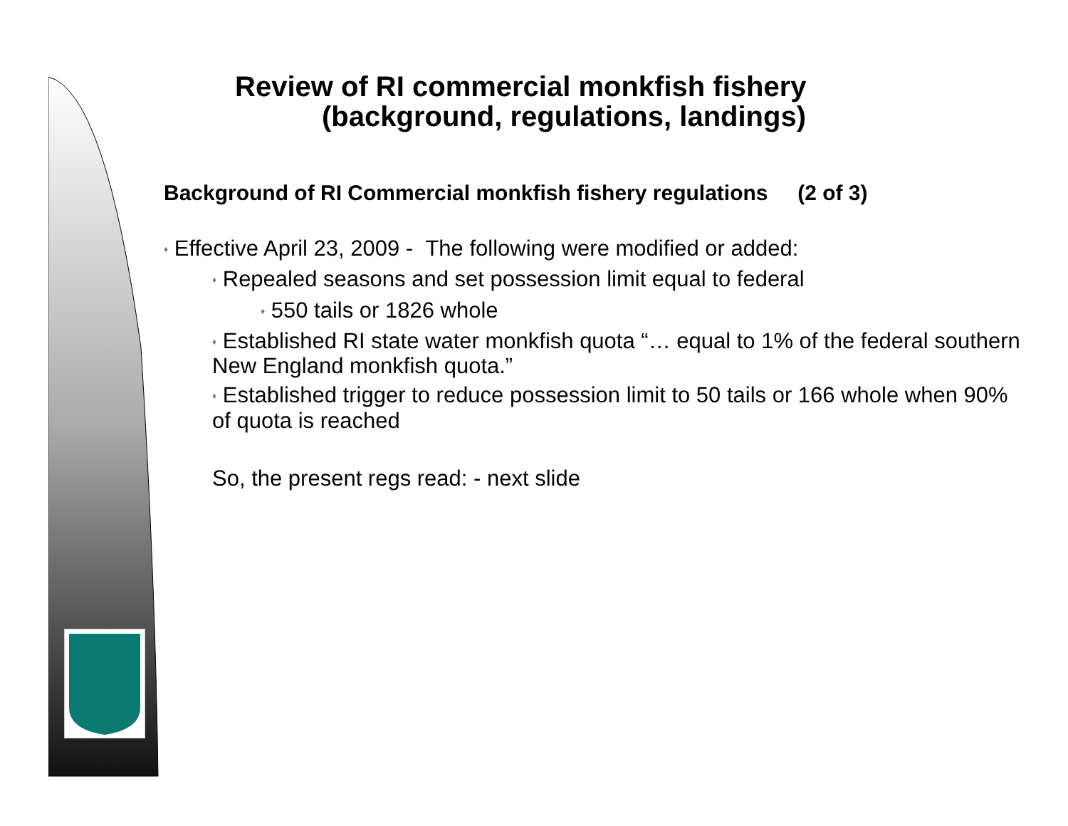Review of RI commercial monkfish fishery
(background, regulations, landings)
Background of RI Commercial monkfish fishery regulations (2 of 3)
♦ Effective April 23, 2009 - The following were modified or added:
♦ Repealed seasons and set possession limit equal to federal
♦ 550 tails or 1826 whole
♦ Established RI state water monkfish quota “… equal to 1% of the federal southern New England monkfish quota.”
♦ Established trigger to reduce possession limit to 50 tails or 166 whole when 90% of quota is reached
So, the present regs read: - next slide